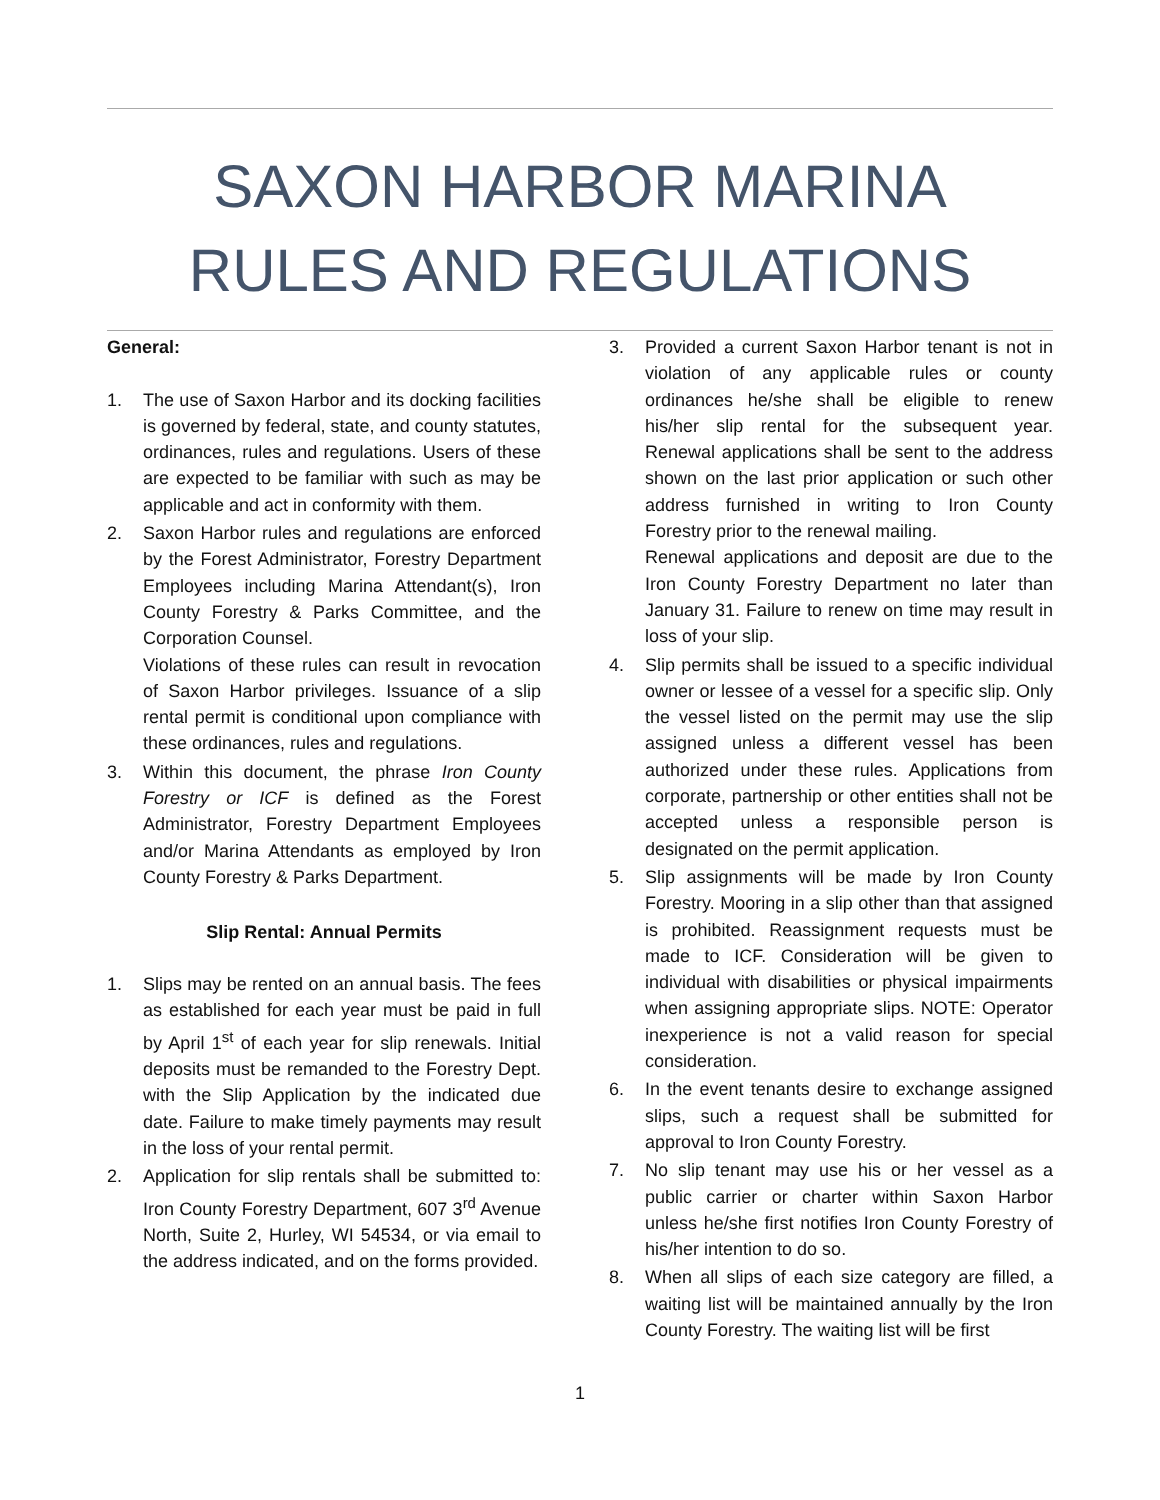SAXON HARBOR MARINA
RULES AND REGULATIONS
General:
1. The use of Saxon Harbor and its docking facilities is governed by federal, state, and county statutes, ordinances, rules and regulations. Users of these are expected to be familiar with such as may be applicable and act in conformity with them.
2. Saxon Harbor rules and regulations are enforced by the Forest Administrator, Forestry Department Employees including Marina Attendant(s), Iron County Forestry & Parks Committee, and the Corporation Counsel.
Violations of these rules can result in revocation of Saxon Harbor privileges. Issuance of a slip rental permit is conditional upon compliance with these ordinances, rules and regulations.
3. Within this document, the phrase Iron County Forestry or ICF is defined as the Forest Administrator, Forestry Department Employees and/or Marina Attendants as employed by Iron County Forestry & Parks Department.
Slip Rental: Annual Permits
1. Slips may be rented on an annual basis. The fees as established for each year must be paid in full by April 1<sup>st</sup> of each year for slip renewals. Initial deposits must be remanded to the Forestry Dept. with the Slip Application by the indicated due date. Failure to make timely payments may result in the loss of your rental permit.
2. Application for slip rentals shall be submitted to: Iron County Forestry Department, 607 3<sup>rd</sup> Avenue North, Suite 2, Hurley, WI 54534, or via email to the address indicated, and on the forms provided.
3. Provided a current Saxon Harbor tenant is not in violation of any applicable rules or county ordinances he/she shall be eligible to renew his/her slip rental for the subsequent year. Renewal applications shall be sent to the address shown on the last prior application or such other address furnished in writing to Iron County Forestry prior to the renewal mailing.
Renewal applications and deposit are due to the Iron County Forestry Department no later than January 31. Failure to renew on time may result in loss of your slip.
4. Slip permits shall be issued to a specific individual owner or lessee of a vessel for a specific slip. Only the vessel listed on the permit may use the slip assigned unless a different vessel has been authorized under these rules. Applications from corporate, partnership or other entities shall not be accepted unless a responsible person is designated on the permit application.
5. Slip assignments will be made by Iron County Forestry. Mooring in a slip other than that assigned is prohibited. Reassignment requests must be made to ICF. Consideration will be given to individual with disabilities or physical impairments when assigning appropriate slips. NOTE: Operator inexperience is not a valid reason for special consideration.
6. In the event tenants desire to exchange assigned slips, such a request shall be submitted for approval to Iron County Forestry.
7. No slip tenant may use his or her vessel as a public carrier or charter within Saxon Harbor unless he/she first notifies Iron County Forestry of his/her intention to do so.
8. When all slips of each size category are filled, a waiting list will be maintained annually by the Iron County Forestry. The waiting list will be first
1